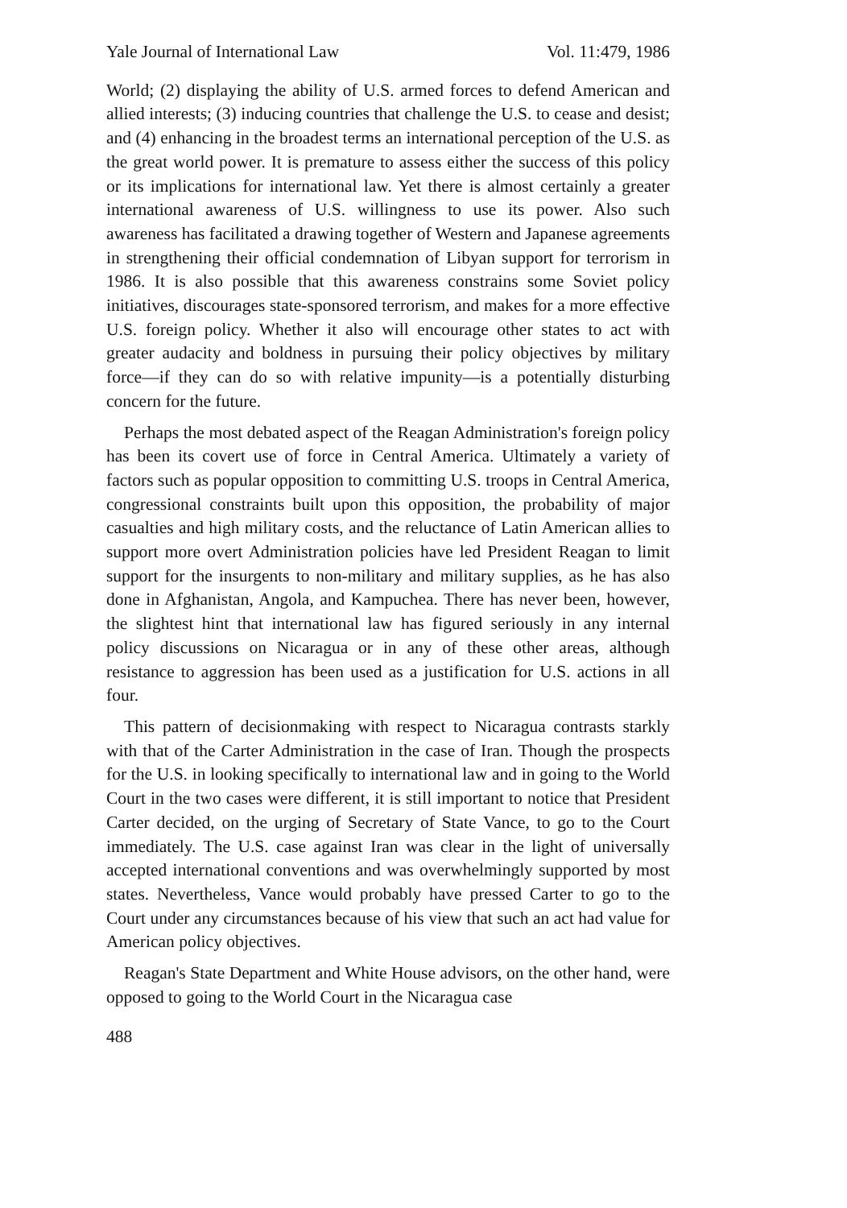Yale Journal of International Law Vol. 11:479, 1986
World; (2) displaying the ability of U.S. armed forces to defend American and allied interests; (3) inducing countries that challenge the U.S. to cease and desist; and (4) enhancing in the broadest terms an international perception of the U.S. as the great world power. It is premature to assess either the success of this policy or its implications for international law. Yet there is almost certainly a greater international awareness of U.S. willingness to use its power. Also such awareness has facilitated a drawing together of Western and Japanese agreements in strengthening their official condemnation of Libyan support for terrorism in 1986. It is also possible that this awareness constrains some Soviet policy initiatives, discourages state-sponsored terrorism, and makes for a more effective U.S. foreign policy. Whether it also will encourage other states to act with greater audacity and boldness in pursuing their policy objectives by military force—if they can do so with relative impunity—is a potentially disturbing concern for the future.
Perhaps the most debated aspect of the Reagan Administration's foreign policy has been its covert use of force in Central America. Ultimately a variety of factors such as popular opposition to committing U.S. troops in Central America, congressional constraints built upon this opposition, the probability of major casualties and high military costs, and the reluctance of Latin American allies to support more overt Administration policies have led President Reagan to limit support for the insurgents to non-military and military supplies, as he has also done in Afghanistan, Angola, and Kampuchea. There has never been, however, the slightest hint that international law has figured seriously in any internal policy discussions on Nicaragua or in any of these other areas, although resistance to aggression has been used as a justification for U.S. actions in all four.
This pattern of decisionmaking with respect to Nicaragua contrasts starkly with that of the Carter Administration in the case of Iran. Though the prospects for the U.S. in looking specifically to international law and in going to the World Court in the two cases were different, it is still important to notice that President Carter decided, on the urging of Secretary of State Vance, to go to the Court immediately. The U.S. case against Iran was clear in the light of universally accepted international conventions and was overwhelmingly supported by most states. Nevertheless, Vance would probably have pressed Carter to go to the Court under any circumstances because of his view that such an act had value for American policy objectives.
Reagan's State Department and White House advisors, on the other hand, were opposed to going to the World Court in the Nicaragua case
488